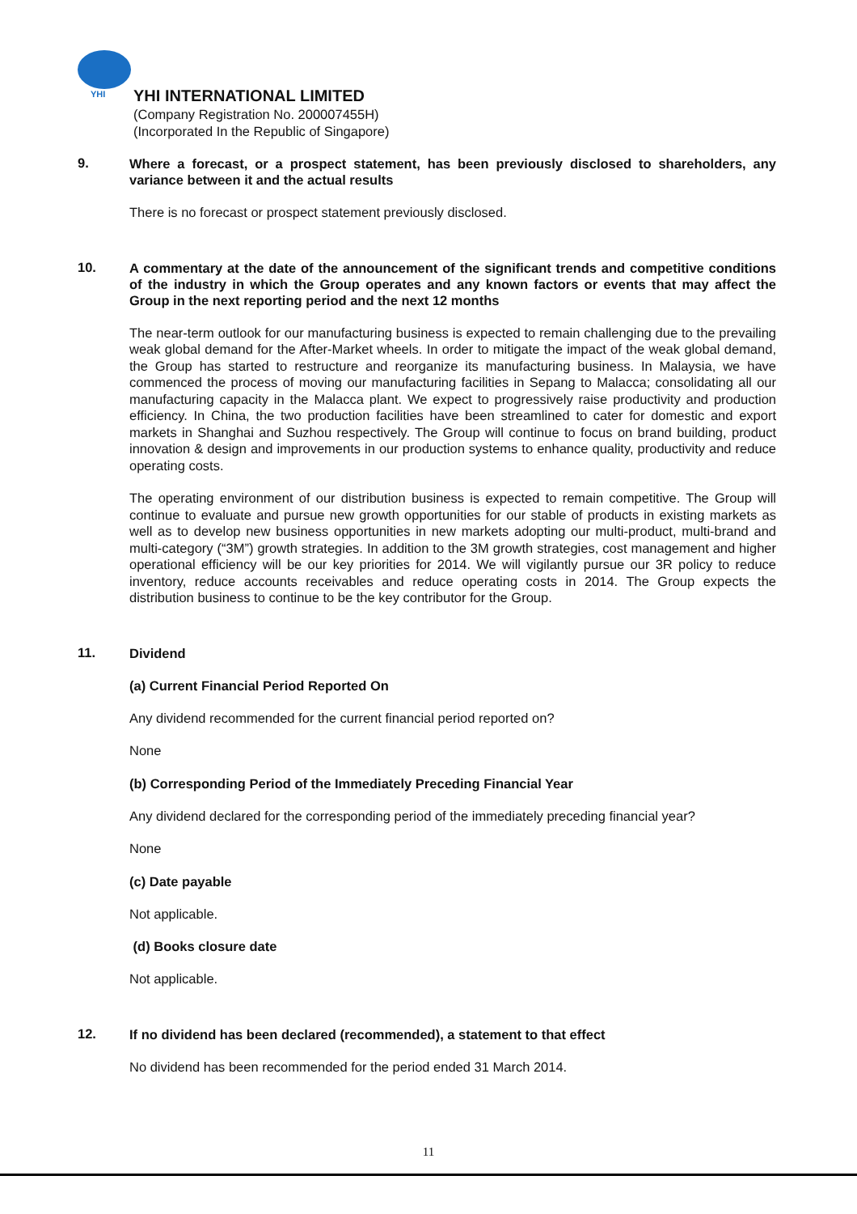YHI
YHI INTERNATIONAL LIMITED
(Company Registration No. 200007455H)
(Incorporated In the Republic of Singapore)
9.
Where a forecast, or a prospect statement, has been previously disclosed to shareholders, any variance between it and the actual results
There is no forecast or prospect statement previously disclosed.
10.
A commentary at the date of the announcement of the significant trends and competitive conditions of the industry in which the Group operates and any known factors or events that may affect the Group in the next reporting period and the next 12 months
The near-term outlook for our manufacturing business is expected to remain challenging due to the prevailing weak global demand for the After-Market wheels. In order to mitigate the impact of the weak global demand, the Group has started to restructure and reorganize its manufacturing business. In Malaysia, we have commenced the process of moving our manufacturing facilities in Sepang to Malacca; consolidating all our manufacturing capacity in the Malacca plant. We expect to progressively raise productivity and production efficiency. In China, the two production facilities have been streamlined to cater for domestic and export markets in Shanghai and Suzhou respectively. The Group will continue to focus on brand building, product innovation & design and improvements in our production systems to enhance quality, productivity and reduce operating costs.
The operating environment of our distribution business is expected to remain competitive. The Group will continue to evaluate and pursue new growth opportunities for our stable of products in existing markets as well as to develop new business opportunities in new markets adopting our multi-product, multi-brand and multi-category (“3M”) growth strategies. In addition to the 3M growth strategies, cost management and higher operational efficiency will be our key priorities for 2014. We will vigilantly pursue our 3R policy to reduce inventory, reduce accounts receivables and reduce operating costs in 2014. The Group expects the distribution business to continue to be the key contributor for the Group.
11.
Dividend
(a) Current Financial Period Reported On
Any dividend recommended for the current financial period reported on?
None
(b) Corresponding Period of the Immediately Preceding Financial Year
Any dividend declared for the corresponding period of the immediately preceding financial year?
None
(c) Date payable
Not applicable.
(d) Books closure date
Not applicable.
12.
If no dividend has been declared (recommended), a statement to that effect
No dividend has been recommended for the period ended 31 March 2014.
11